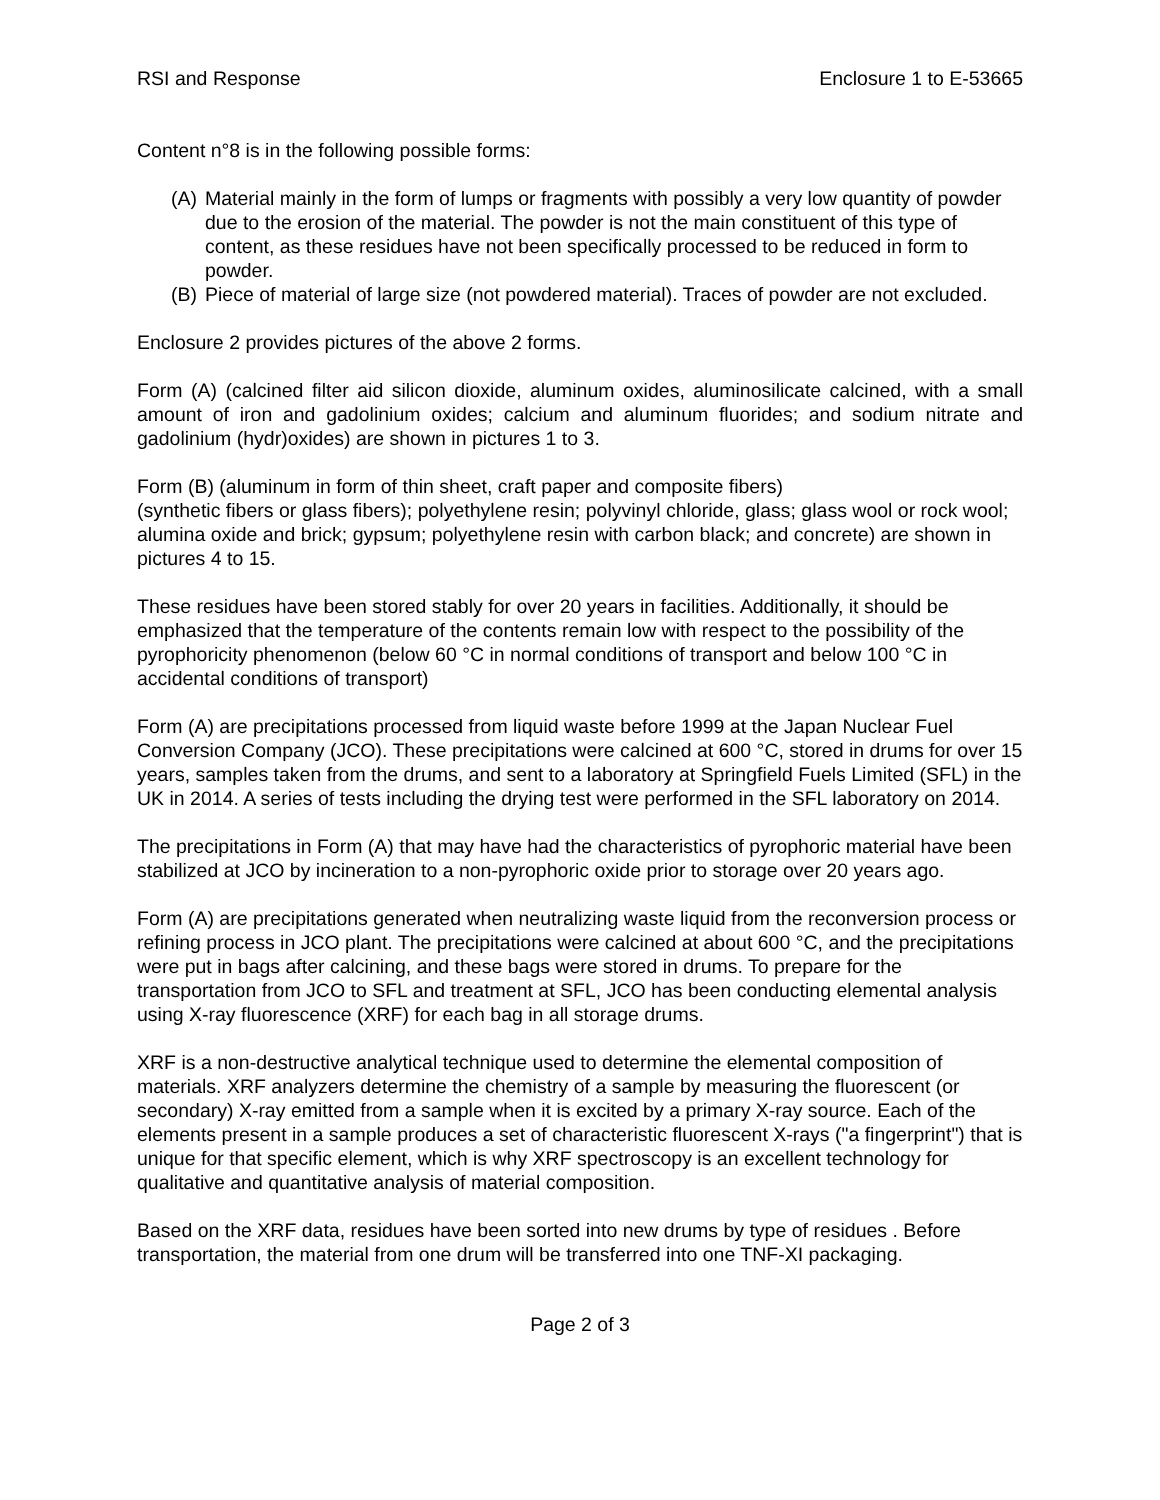RSI and Response Enclosure 1 to E-53665
Content n°8 is in the following possible forms:
(A)
Material mainly in the form of lumps or fragments with possibly a very low quantity of powder due to the erosion of the material. The powder is not the main constituent of this type of content, as these residues have not been specifically processed to be reduced in form to powder.
(B)
Piece of material of large size (not powdered material). Traces of powder are not excluded.
Enclosure 2 provides pictures of the above 2 forms.
Form (A) (calcined filter aid silicon dioxide, aluminum oxides, aluminosilicate calcined, with a small amount of iron and gadolinium oxides; calcium and aluminum fluorides; and sodium nitrate and gadolinium (hydr)oxides) are shown in pictures 1 to 3.
Form (B) (aluminum in form of thin sheet, craft paper and composite fibers)
(synthetic fibers or glass fibers); polyethylene resin; polyvinyl chloride, glass; glass wool or rock wool; alumina oxide and brick; gypsum; polyethylene resin with carbon black; and concrete) are shown in pictures 4 to 15.
These residues have been stored stably for over 20 years in facilities. Additionally, it should be emphasized that the temperature of the contents remain low with respect to the possibility of the pyrophoricity phenomenon (below 60 °C in normal conditions of transport and below 100 °C in accidental conditions of transport)
Form (A) are precipitations processed from liquid waste before 1999 at the Japan Nuclear Fuel Conversion Company (JCO). These precipitations were calcined at 600 °C, stored in drums for over 15 years, samples taken from the drums, and sent to a laboratory at Springfield Fuels Limited (SFL) in the UK in 2014. A series of tests including the drying test were performed in the SFL laboratory on 2014.
The precipitations in Form (A) that may have had the characteristics of pyrophoric material have been stabilized at JCO by incineration to a non-pyrophoric oxide prior to storage over 20 years ago.
Form (A) are precipitations generated when neutralizing waste liquid from the reconversion process or refining process in JCO plant. The precipitations were calcined at about 600 °C, and the precipitations were put in bags after calcining, and these bags were stored in drums. To prepare for the transportation from JCO to SFL and treatment at SFL, JCO has been conducting elemental analysis using X-ray fluorescence (XRF) for each bag in all storage drums.
XRF is a non-destructive analytical technique used to determine the elemental composition of materials. XRF analyzers determine the chemistry of a sample by measuring the fluorescent (or secondary) X-ray emitted from a sample when it is excited by a primary X-ray source. Each of the elements present in a sample produces a set of characteristic fluorescent X-rays ("a fingerprint") that is unique for that specific element, which is why XRF spectroscopy is an excellent technology for qualitative and quantitative analysis of material composition.
Based on the XRF data, residues have been sorted into new drums by type of residues . Before transportation, the material from one drum will be transferred into one TNF-XI packaging.
Page 2 of 3